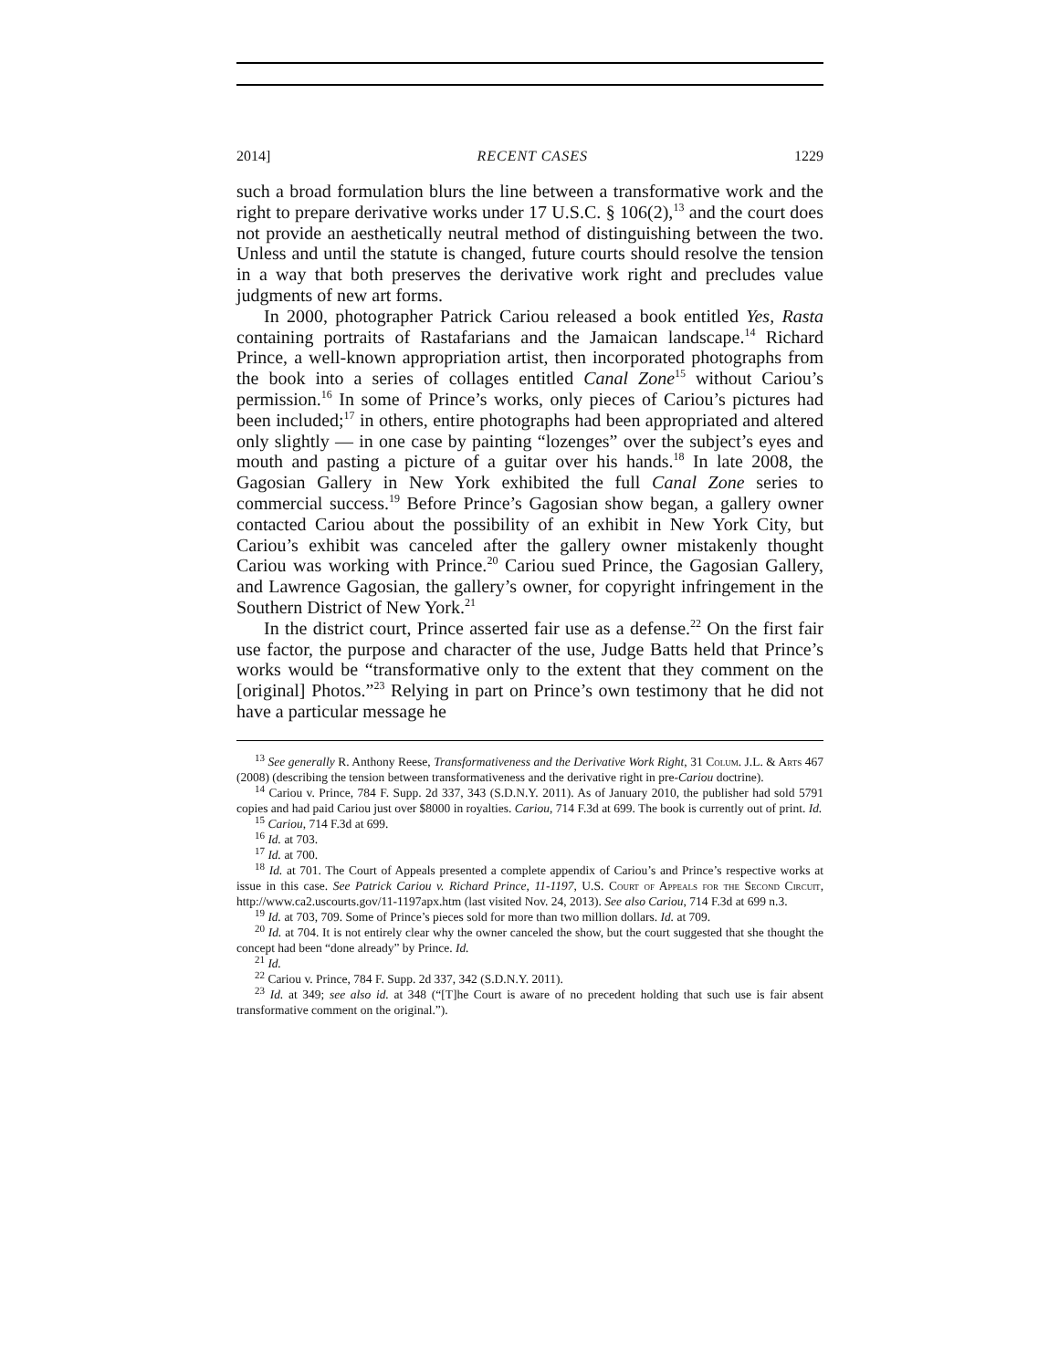2014] RECENT CASES 1229
such a broad formulation blurs the line between a transformative work and the right to prepare derivative works under 17 U.S.C. § 106(2),<sup>13</sup> and the court does not provide an aesthetically neutral method of distinguishing between the two. Unless and until the statute is changed, future courts should resolve the tension in a way that both preserves the derivative work right and precludes value judgments of new art forms.
In 2000, photographer Patrick Cariou released a book entitled Yes, Rasta containing portraits of Rastafarians and the Jamaican landscape.<sup>14</sup> Richard Prince, a well-known appropriation artist, then incorporated photographs from the book into a series of collages entitled Canal Zone<sup>15</sup> without Cariou’s permission.<sup>16</sup> In some of Prince’s works, only pieces of Cariou’s pictures had been included;<sup>17</sup> in others, entire photographs had been appropriated and altered only slightly — in one case by painting “lozenges” over the subject’s eyes and mouth and pasting a picture of a guitar over his hands.<sup>18</sup> In late 2008, the Gagosian Gallery in New York exhibited the full Canal Zone series to commercial success.<sup>19</sup> Before Prince’s Gagosian show began, a gallery owner contacted Cariou about the possibility of an exhibit in New York City, but Cariou’s exhibit was canceled after the gallery owner mistakenly thought Cariou was working with Prince.<sup>20</sup> Cariou sued Prince, the Gagosian Gallery, and Lawrence Gagosian, the gallery’s owner, for copyright infringement in the Southern District of New York.<sup>21</sup>
In the district court, Prince asserted fair use as a defense.<sup>22</sup> On the first fair use factor, the purpose and character of the use, Judge Batts held that Prince’s works would be “transformative only to the extent that they comment on the [original] Photos.”<sup>23</sup> Relying in part on Prince’s own testimony that he did not have a particular message he
<sup>13</sup> See generally R. Anthony Reese, Transformativeness and the Derivative Work Right, 31 Colum. J.L. & Arts 467 (2008) (describing the tension between transformativeness and the derivative right in pre-Cariou doctrine).
<sup>14</sup> Cariou v. Prince, 784 F. Supp. 2d 337, 343 (S.D.N.Y. 2011). As of January 2010, the publisher had sold 5791 copies and had paid Cariou just over $8000 in royalties. Cariou, 714 F.3d at 699. The book is currently out of print. Id.
<sup>15</sup> Cariou, 714 F.3d at 699.
<sup>16</sup> Id. at 703.
<sup>17</sup> Id. at 700.
<sup>18</sup> Id. at 701. The Court of Appeals presented a complete appendix of Cariou’s and Prince’s respective works at issue in this case. See Patrick Cariou v. Richard Prince, 11-1197, U.S. Court of Appeals for the Second Circuit, http://www.ca2.uscourts.gov/11-1197apx.htm (last visited Nov. 24, 2013). See also Cariou, 714 F.3d at 699 n.3.
<sup>19</sup> Id. at 703, 709. Some of Prince’s pieces sold for more than two million dollars. Id. at 709.
<sup>20</sup> Id. at 704. It is not entirely clear why the owner canceled the show, but the court suggested that she thought the concept had been “done already” by Prince. Id.
<sup>21</sup> Id.
<sup>22</sup> Cariou v. Prince, 784 F. Supp. 2d 337, 342 (S.D.N.Y. 2011).
<sup>23</sup> Id. at 349; see also id. at 348 (“[T]he Court is aware of no precedent holding that such use is fair absent transformative comment on the original.”).